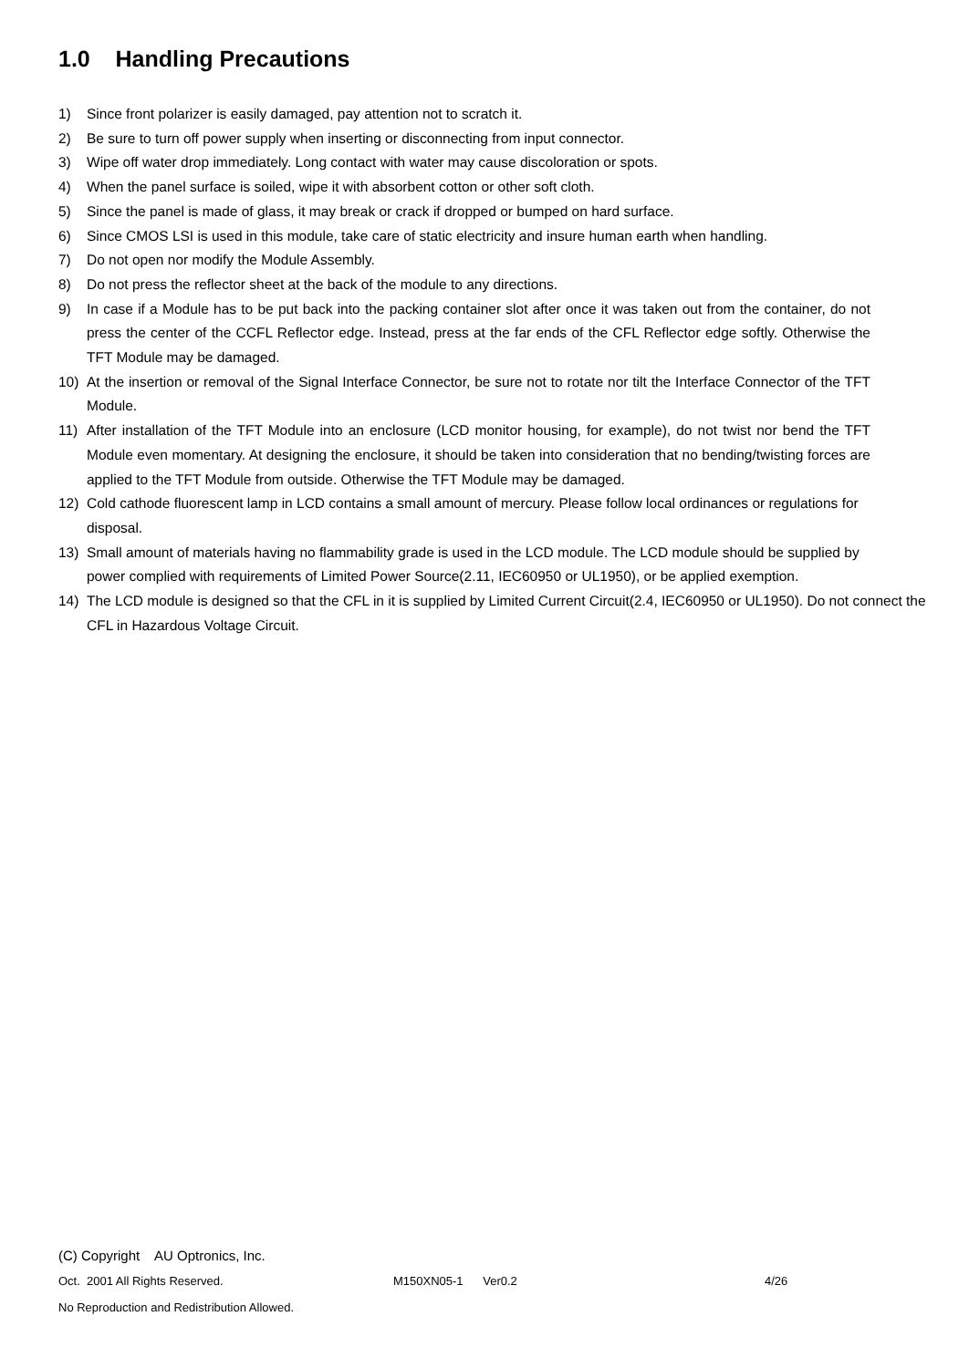1.0 Handling Precautions
1) Since front polarizer is easily damaged, pay attention not to scratch it.
2) Be sure to turn off power supply when inserting or disconnecting from input connector.
3) Wipe off water drop immediately. Long contact with water may cause discoloration or spots.
4) When the panel surface is soiled, wipe it with absorbent cotton or other soft cloth.
5) Since the panel is made of glass, it may break or crack if dropped or bumped on hard surface.
6) Since CMOS LSI is used in this module, take care of static electricity and insure human earth when handling.
7) Do not open nor modify the Module Assembly.
8) Do not press the reflector sheet at the back of the module to any directions.
9) In case if a Module has to be put back into the packing container slot after once it was taken out from the container, do not press the center of the CCFL Reflector edge. Instead, press at the far ends of the CFL Reflector edge softly. Otherwise the TFT Module may be damaged.
10) At the insertion or removal of the Signal Interface Connector, be sure not to rotate nor tilt the Interface Connector of the TFT Module.
11) After installation of the TFT Module into an enclosure (LCD monitor housing, for example), do not twist nor bend the TFT Module even momentary. At designing the enclosure, it should be taken into consideration that no bending/twisting forces are applied to the TFT Module from outside. Otherwise the TFT Module may be damaged.
12) Cold cathode fluorescent lamp in LCD contains a small amount of mercury. Please follow local ordinances or regulations for disposal.
13) Small amount of materials having no flammability grade is used in the LCD module. The LCD module should be supplied by power complied with requirements of Limited Power Source(2.11, IEC60950 or UL1950), or be applied exemption.
14) The LCD module is designed so that the CFL in it is supplied by Limited Current Circuit(2.4, IEC60950 or UL1950). Do not connect the CFL in Hazardous Voltage Circuit.
(C) Copyright AU Optronics, Inc.
Oct. 2001 All Rights Reserved. M150XN05-1 Ver0.2 4/26
No Reproduction and Redistribution Allowed.